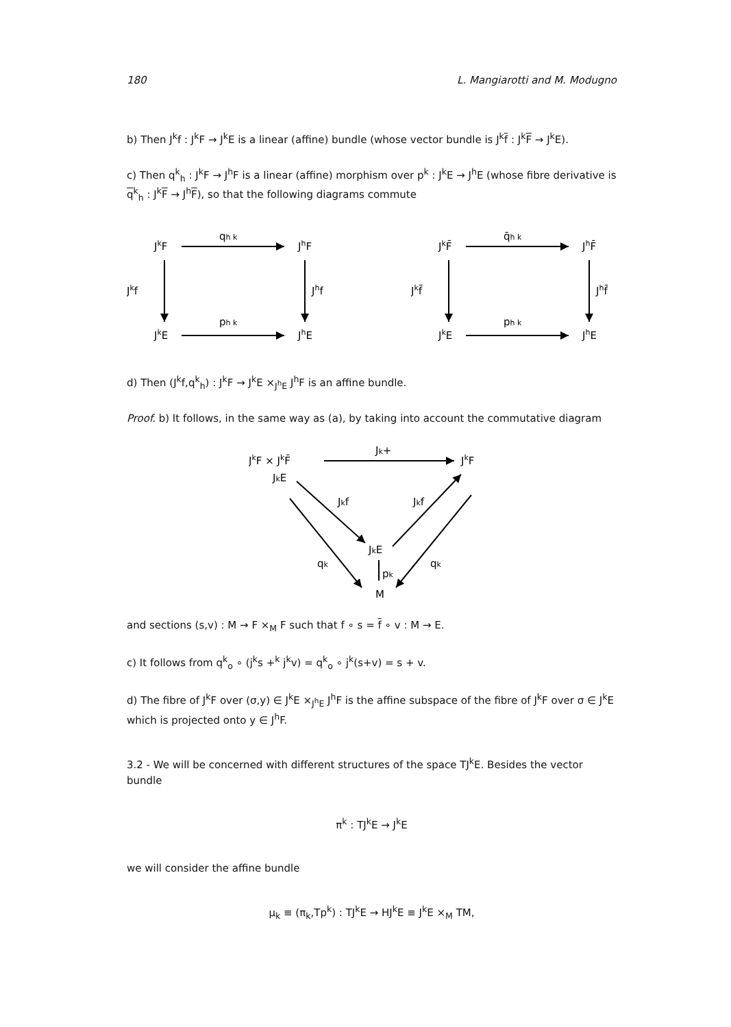180 L. Mangiarotti and M. Modugno
b) Then J<sup>k</sup>f : J<sup>k</sup>F → J<sup>k</sup>E is a linear (affine) bundle (whose vector bundle is J<sup>k</sup>f : J<sup>k</sup>F → J<sup>k</sup>E).
c) Then q<sup>k</sup><sub>h</sub> : J<sup>k</sup>F → J<sup>h</sup>F is a linear (affine) morphism over p<sup>k</sup> : J<sup>k</sup>E → J<sup>h</sup>E (whose fibre derivative is q<sup>k</sup><sub>h</sub> : J<sup>k</sup>F → J<sup>h</sup>F), so that the following diagrams commute
JkF
qh k
JhF
Jkf
Jhf
JkE
ph k
JhE
JkF̄
q̄h k
JhF̄
Jkf̄
Jhf̄
JkE
ph k
JhE
d) Then (J<sup>k</sup>f,q<sup>k</sup><sub>h</sub>) : J<sup>k</sup>F → J<sup>k</sup>E ×<sub>J<sup>h</sup>E</sub> J<sup>h</sup>F is an affine bundle.
Proof. b) It follows, in the same way as (a), by taking into account the commutative diagram
JkF × JkF̄
JkE
Jk+
JkF
Jkf
Jkf
JkE
pk
qk
qk
M
and sections (s,v) : M → F ×<sub>M</sub> F such that f ∘ s = f ∘ v : M → E.
c) It follows from q<sup>k</sup><sub>o</sub> ∘ (j<sup>k</sup>s +<sup>k</sup> j<sup>k</sup>v) = q<sup>k</sup><sub>o</sub> ∘ j<sup>k</sup>(s+v) = s + v.
d) The fibre of J<sup>k</sup>F over (σ,y) ∈ J<sup>k</sup>E ×<sub>J<sup>h</sup>E</sub> J<sup>h</sup>F is the affine subspace of the fibre of J<sup>k</sup>F over σ ∈ J<sup>k</sup>E which is projected onto y ∈ J<sup>h</sup>F.
3.2 - We will be concerned with different structures of the space TJ<sup>k</sup>E. Besides the vector bundle
π<sup>k</sup> : TJ<sup>k</sup>E → J<sup>k</sup>E
we will consider the affine bundle
μ<sub>k</sub> ≡ (π<sub>k</sub>,Tp<sup>k</sup>) : TJ<sup>k</sup>E → HJ<sup>k</sup>E ≡ J<sup>k</sup>E ×<sub>M</sub> TM,